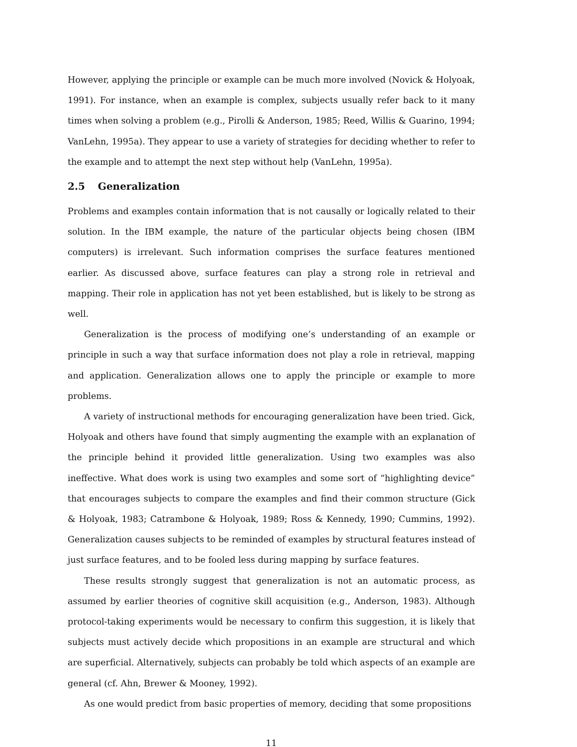However, applying the principle or example can be much more involved (Novick & Holyoak, 1991). For instance, when an example is complex, subjects usually refer back to it many times when solving a problem (e.g., Pirolli & Anderson, 1985; Reed, Willis & Guarino, 1994; VanLehn, 1995a). They appear to use a variety of strategies for deciding whether to refer to the example and to attempt the next step without help (VanLehn, 1995a).
2.5 Generalization
Problems and examples contain information that is not causally or logically related to their solution. In the IBM example, the nature of the particular objects being chosen (IBM computers) is irrelevant. Such information comprises the surface features mentioned earlier. As discussed above, surface features can play a strong role in retrieval and mapping. Their role in application has not yet been established, but is likely to be strong as well.
Generalization is the process of modifying one’s understanding of an example or principle in such a way that surface information does not play a role in retrieval, mapping and application. Generalization allows one to apply the principle or example to more problems.
A variety of instructional methods for encouraging generalization have been tried. Gick, Holyoak and others have found that simply augmenting the example with an explanation of the principle behind it provided little generalization. Using two examples was also ineffective. What does work is using two examples and some sort of “highlighting device” that encourages subjects to compare the examples and find their common structure (Gick & Holyoak, 1983; Catrambone & Holyoak, 1989; Ross & Kennedy, 1990; Cummins, 1992). Generalization causes subjects to be reminded of examples by structural features instead of just surface features, and to be fooled less during mapping by surface features.
These results strongly suggest that generalization is not an automatic process, as assumed by earlier theories of cognitive skill acquisition (e.g., Anderson, 1983). Although protocol-taking experiments would be necessary to confirm this suggestion, it is likely that subjects must actively decide which propositions in an example are structural and which are superficial. Alternatively, subjects can probably be told which aspects of an example are general (cf. Ahn, Brewer & Mooney, 1992).
As one would predict from basic properties of memory, deciding that some propositions
11